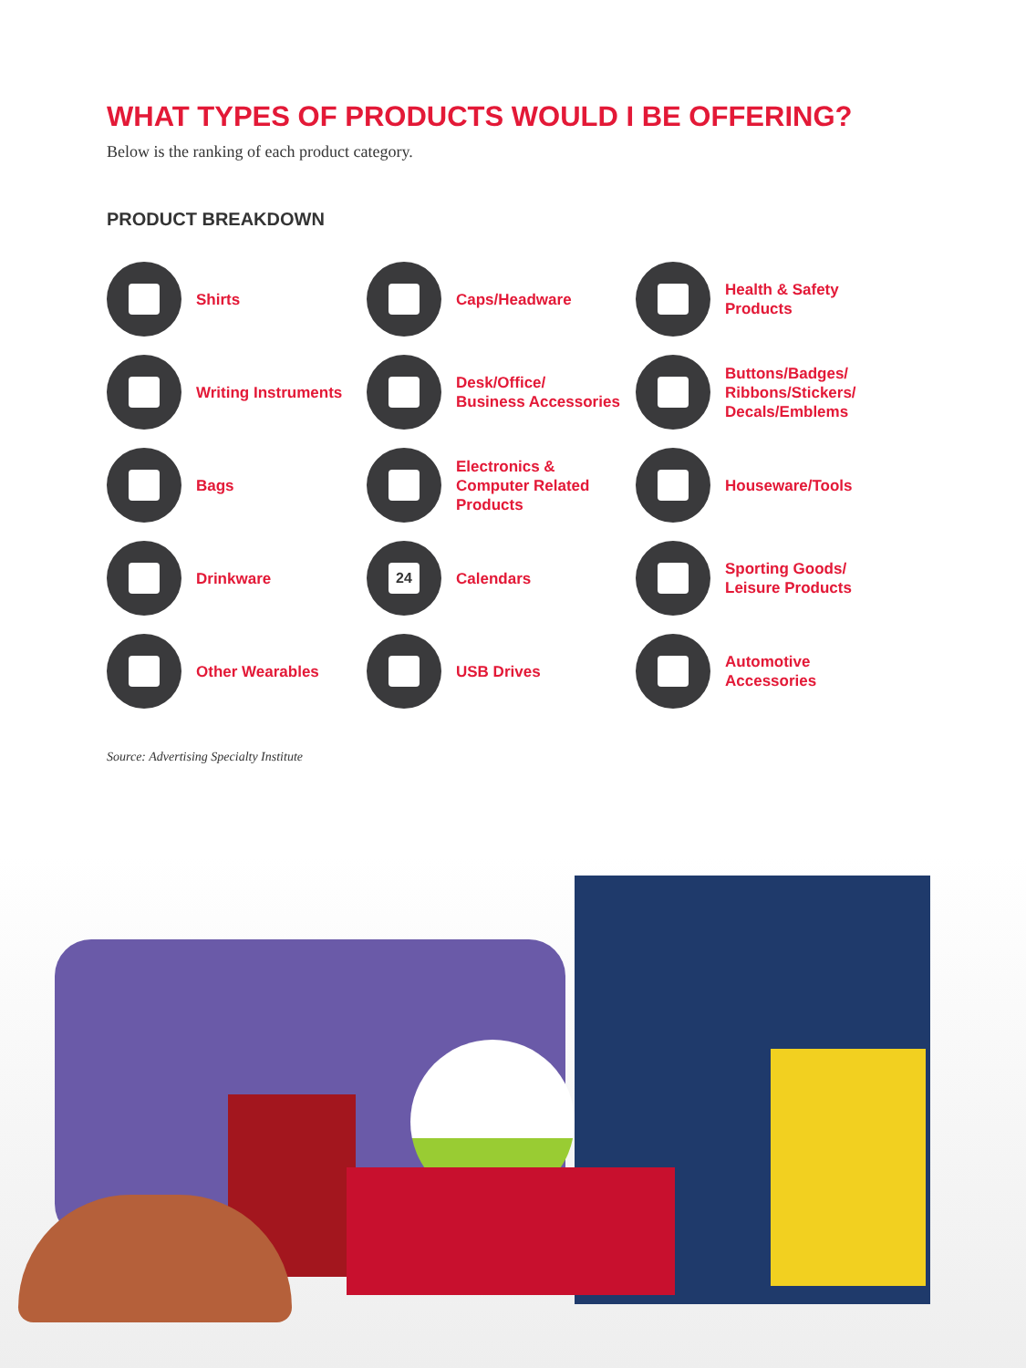WHAT TYPES OF PRODUCTS WOULD I BE OFFERING?
Below is the ranking of each product category.
PRODUCT BREAKDOWN
Shirts
Caps/Headware
Health & Safety
Products
Writing Instruments
Desk/Office/
Business Accessories
Buttons/Badges/
Ribbons/Stickers/
Decals/Emblems
Bags
Electronics &
Computer Related
Products
Houseware/Tools
Drinkware
24
Calendars
Sporting Goods/
Leisure Products
Other Wearables
USB Drives
Automotive
Accessories
Source: Advertising Specialty Institute